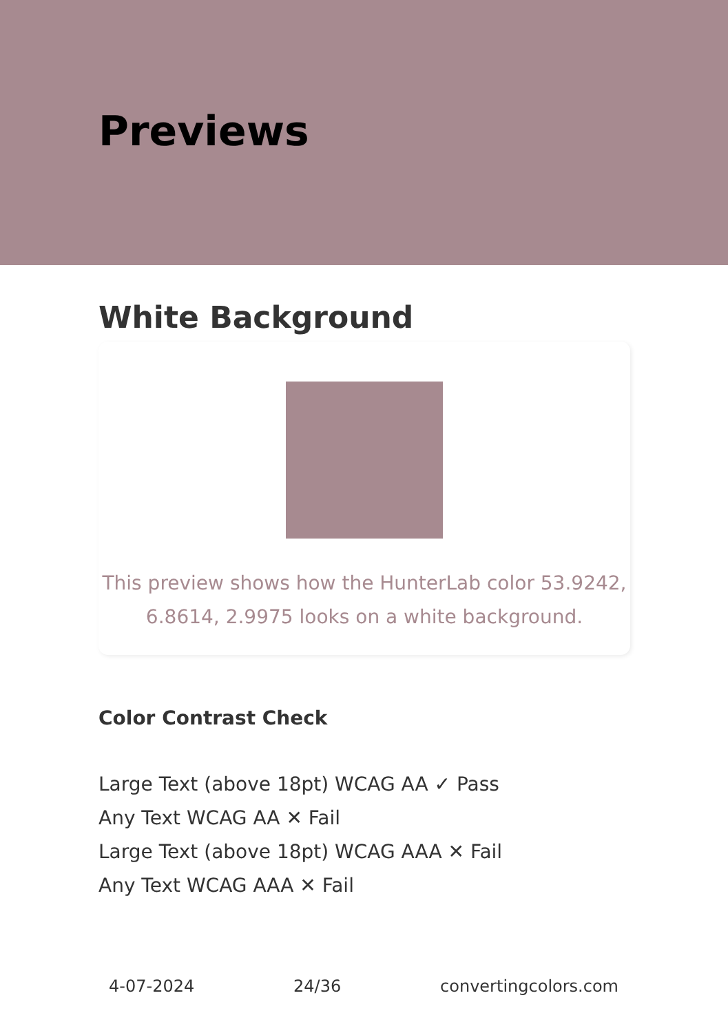Previews
White Background
This preview shows how the HunterLab color 53.9242, 6.8614, 2.9975 looks on a white background.
Color Contrast Check
Large Text (above 18pt) WCAG AA ✓ Pass
Any Text WCAG AA ✕ Fail
Large Text (above 18pt) WCAG AAA ✕ Fail
Any Text WCAG AAA ✕ Fail
4-07-2024 24/36 convertingcolors.com